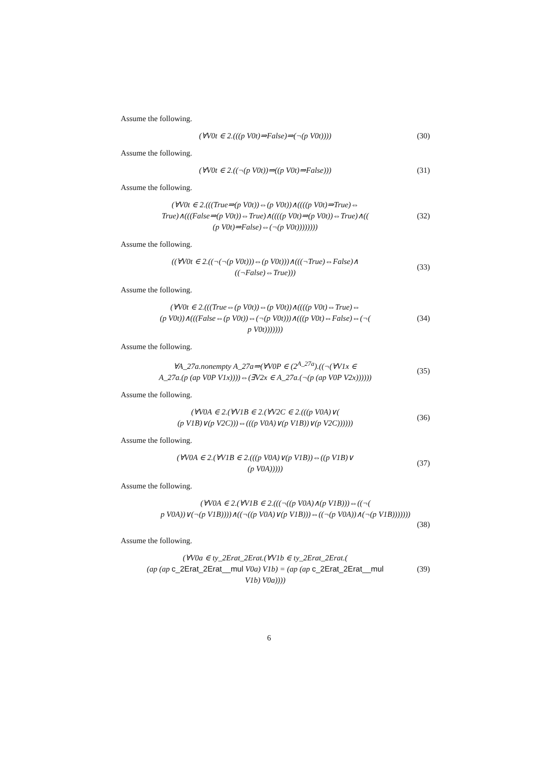Assume the following.
(∀V0t ∈ 2.(((p V0t)⇒False)⇒(¬(p V0t))))
(30)
Assume the following.
(∀V0t ∈ 2.((¬(p V0t))⇒((p V0t)⇒False)))
(31)
Assume the following.
(∀V0t ∈ 2.(((True⇒(p V0t))⇔(p V0t))∧((((p V0t)⇒True)⇔
True)∧(((False⇒(p V0t))⇔True)∧((((p V0t)⇒(p V0t))⇔True)∧((
(p V0t)⇒False)⇔(¬(p V0t))))))))
(32)
Assume the following.
((∀V0t ∈ 2.((¬(¬(p V0t)))⇔(p V0t)))∧(((¬True)⇔False)∧
((¬False)⇔True)))
(33)
Assume the following.
(∀V0t ∈ 2.(((True⇔(p V0t))⇔(p V0t))∧((((p V0t)⇔True)⇔
(p V0t))∧(((False⇔(p V0t))⇔(¬(p V0t)))∧(((p V0t)⇔False)⇔(¬(
p V0t)))))))
(34)
Assume the following.
∀A_27a.nonempty A_27a⇒(∀V0P ∈ (2<sup>A_27a</sup>).((¬(∀V1x ∈
A_27a.(p (ap V0P V1x))))⇔(∃V2x ∈ A_27a.(¬(p (ap V0P V2x))))))
(35)
Assume the following.
(∀V0A ∈ 2.(∀V1B ∈ 2.(∀V2C ∈ 2.(((p V0A)∨(
(p V1B)∨(p V2C)))⇔(((p V0A)∨(p V1B))∨(p V2C))))))
(36)
Assume the following.
(∀V0A ∈ 2.(∀V1B ∈ 2.(((p V0A)∨(p V1B))⇔((p V1B)∨
(p V0A)))))
(37)
Assume the following.
(∀V0A ∈ 2.(∀V1B ∈ 2.(((¬((p V0A)∧(p V1B)))⇔((¬(
p V0A))∨(¬(p V1B))))∧((¬((p V0A)∨(p V1B)))⇔((¬(p V0A))∧(¬(p V1B)))))))
(38)
Assume the following.
(∀V0a ∈ ty_2Erat_2Erat.(∀V1b ∈ ty_2Erat_2Erat.(
(ap (ap c_2Erat_2Erat__mul V0a) V1b) = (ap (ap c_2Erat_2Erat__mul
V1b) V0a))))
(39)
6